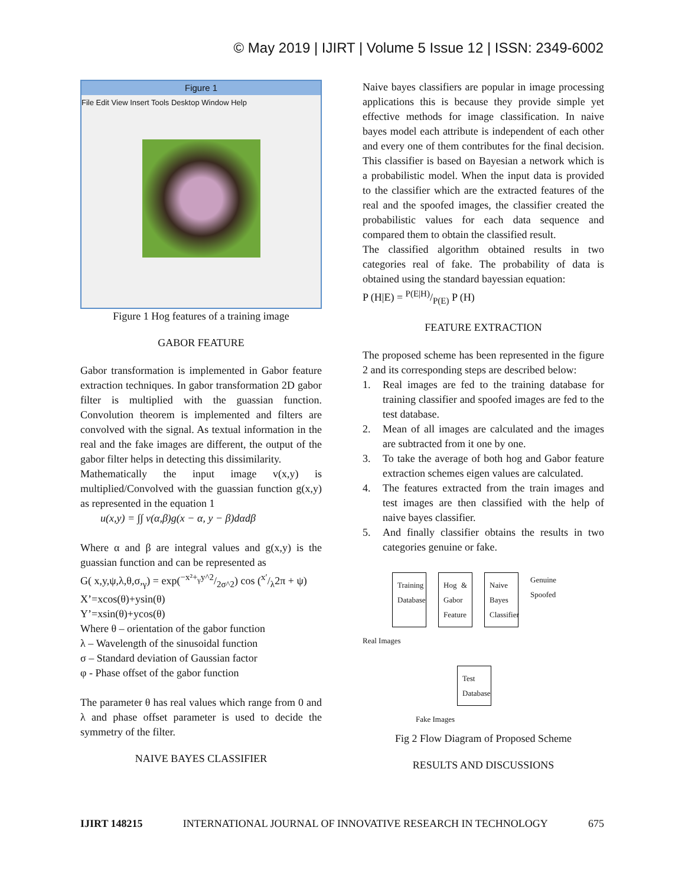© May 2019 | IJIRT | Volume 5 Issue 12 | ISSN: 2349-6002
Figure 1
File Edit View Insert Tools Desktop Window Help
Figure 1 Hog features of a training image
GABOR FEATURE
Gabor transformation is implemented in Gabor feature extraction techniques. In gabor transformation 2D gabor filter is multiplied with the guassian function. Convolution theorem is implemented and filters are convolved with the signal. As textual information in the real and the fake images are different, the output of the gabor filter helps in detecting this dissimilarity.
Mathematically the input image v(x,y) is multiplied/Convolved with the guassian function g(x,y) as represented in the equation 1
u(x,y) = ∫∫ v(α,β)g(x − α, y − β)dαdβ
Where α and β are integral values and g(x,y) is the guassian function and can be represented as
G( x,y,ψ,λ,θ,σ,<sub>γ</sub>) = exp(−x²+<sub>γ</sub>y^2/2σ^2) cos (x′/λ2π + ψ)
X’=xcos(θ)+ysin(θ)
Y’=xsin(θ)+ycos(θ)
Where θ – orientation of the gabor function
λ – Wavelength of the sinusoidal function
σ – Standard deviation of Gaussian factor
φ - Phase offset of the gabor function
The parameter θ has real values which range from 0 and λ and phase offset parameter is used to decide the symmetry of the filter.
NAIVE BAYES CLASSIFIER
Naive bayes classifiers are popular in image processing applications this is because they provide simple yet effective methods for image classification. In naive bayes model each attribute is independent of each other and every one of them contributes for the final decision. This classifier is based on Bayesian a network which is a probabilistic model. When the input data is provided to the classifier which are the extracted features of the real and the spoofed images, the classifier created the probabilistic values for each data sequence and compared them to obtain the classified result.
The classified algorithm obtained results in two categories real of fake. The probability of data is obtained using the standard bayessian equation:
P (H|E) = P(E|H)/P(E) P (H)
FEATURE EXTRACTION
The proposed scheme has been represented in the figure 2 and its corresponding steps are described below:
1. Real images are fed to the training database for training classifier and spoofed images are fed to the test database.
2. Mean of all images are calculated and the images are subtracted from it one by one.
3. To take the average of both hog and Gabor feature extraction schemes eigen values are calculated.
4. The features extracted from the train images and test images are then classified with the help of naive bayes classifier.
5. And finally classifier obtains the results in two categories genuine or fake.
Training Database
Hog & Gabor Feature
Naive Bayes Classifier
Genuine
Spoofed
Real Images
Test Database
Fake Images
Fig 2 Flow Diagram of Proposed Scheme
RESULTS AND DISCUSSIONS
IJIRT 148215 INTERNATIONAL JOURNAL OF INNOVATIVE RESEARCH IN TECHNOLOGY 675